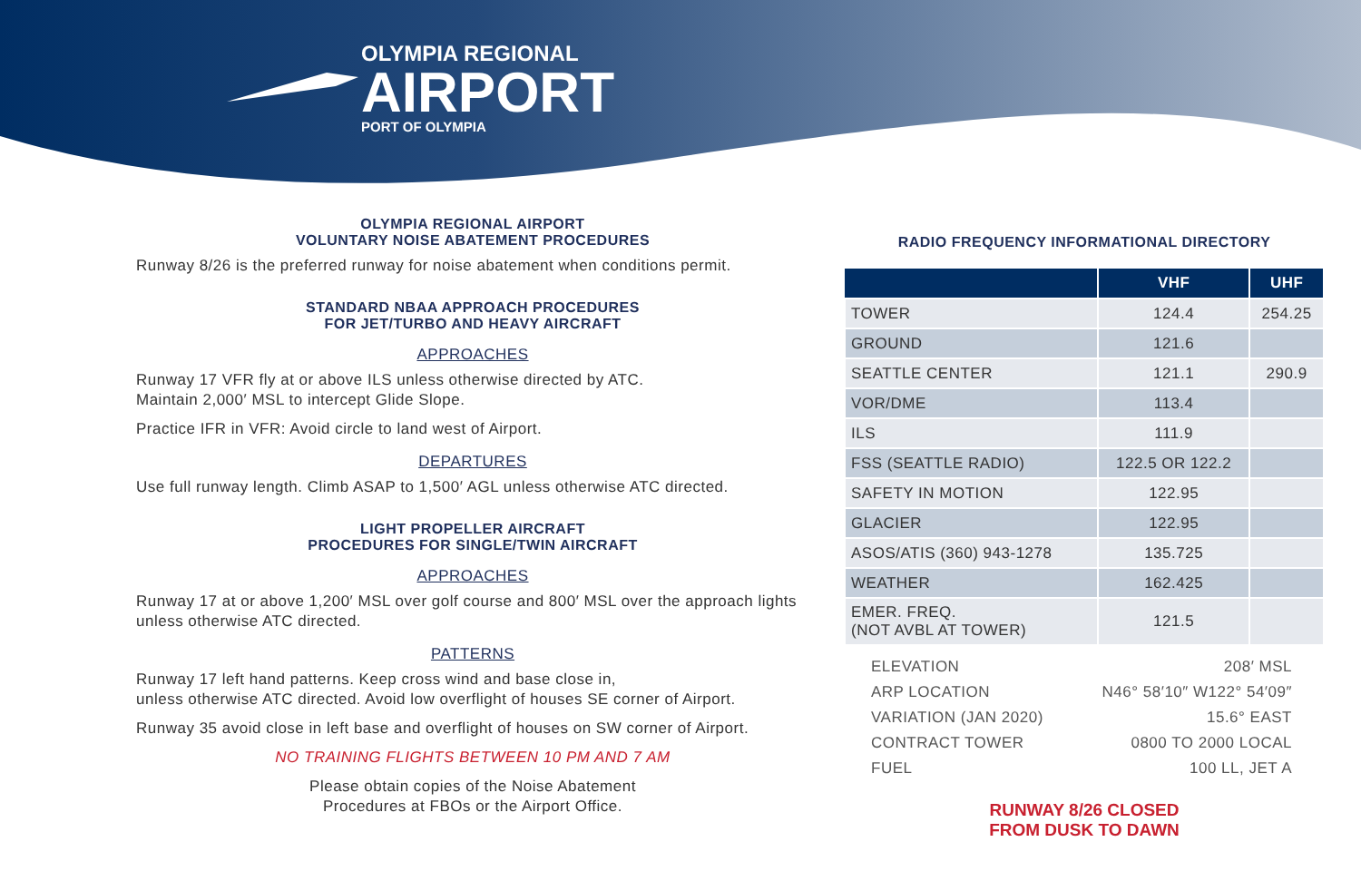OLYMPIA REGIONAL
AIRPORT
PORT OF OLYMPIA
OLYMPIA REGIONAL AIRPORT
VOLUNTARY NOISE ABATEMENT PROCEDURES
Runway 8/26 is the preferred runway for noise abatement when conditions permit.
STANDARD NBAA APPROACH PROCEDURES
FOR JET/TURBO AND HEAVY AIRCRAFT
APPROACHES
Runway 17 VFR fly at or above ILS unless otherwise directed by ATC.
Maintain 2,000′ MSL to intercept Glide Slope.
Practice IFR in VFR: Avoid circle to land west of Airport.
DEPARTURES
Use full runway length. Climb ASAP to 1,500′ AGL unless otherwise ATC directed.
LIGHT PROPELLER AIRCRAFT
PROCEDURES FOR SINGLE/TWIN AIRCRAFT
APPROACHES
Runway 17 at or above 1,200′ MSL over golf course and 800′ MSL over the approach lights unless otherwise ATC directed.
PATTERNS
Runway 17 left hand patterns. Keep cross wind and base close in,
unless otherwise ATC directed. Avoid low overflight of houses SE corner of Airport.
Runway 35 avoid close in left base and overflight of houses on SW corner of Airport.
NO TRAINING FLIGHTS BETWEEN 10 PM AND 7 AM
Please obtain copies of the Noise Abatement
Procedures at FBOs or the Airport Office.
RADIO FREQUENCY INFORMATIONAL DIRECTORY
| | VHF | UHF |
| --- | --- | --- |
| TOWER | 124.4 | 254.25 |
| GROUND | 121.6 | |
| SEATTLE CENTER | 121.1 | 290.9 |
| VOR/DME | 113.4 | |
| ILS | 111.9 | |
| FSS (SEATTLE RADIO) | 122.5 OR 122.2 | |
| SAFETY IN MOTION | 122.95 | |
| GLACIER | 122.95 | |
| ASOS/ATIS (360) 943-1278 | 135.725 | |
| WEATHER | 162.425 | |
| EMER. FREQ. (NOT AVBL AT TOWER) | 121.5 | |
ELEVATION 208′ MSL
ARP LOCATION N46° 58′10″ W122° 54′09″
VARIATION (JAN 2020) 15.6° EAST
CONTRACT TOWER 0800 TO 2000 LOCAL
FUEL 100 LL, JET A
RUNWAY 8/26 CLOSED
FROM DUSK TO DAWN